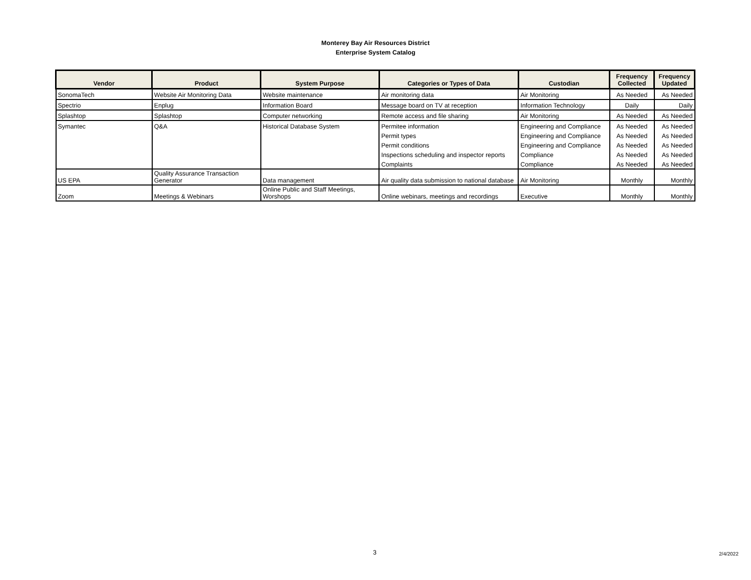Monterey Bay Air Resources District
Enterprise System Catalog
| Vendor | Product | System Purpose | Categories or Types of Data | Custodian | Frequency Collected | Frequency Updated |
| --- | --- | --- | --- | --- | --- | --- |
| SonomaTech | Website Air Monitoring Data | Website maintenance | Air monitoring data | Air Monitoring | As Needed | As Needed |
| Spectrio | Enplug | Information Board | Message board on TV at reception | Information Technology | Daily | Daily |
| Splashtop | Splashtop | Computer networking | Remote access and file sharing | Air Monitoring | As Needed | As Needed |
| Symantec | Q&A | Historical Database System | Permitee information | Engineering and Compliance | As Needed | As Needed |
| | | | Permit types | Engineering and Compliance | As Needed | As Needed |
| | | | Permit conditions | Engineering and Compliance | As Needed | As Needed |
| | | | Inspections scheduling and inspector reports | Compliance | As Needed | As Needed |
| | | | Complaints | Compliance | As Needed | As Needed |
| US EPA | Quality Assurance Transaction Generator | Data management | Air quality data submission to national database | Air Monitoring | Monthly | Monthly |
| Zoom | Meetings & Webinars | Online Public and Staff Meetings, Worshops | Online webinars, meetings and recordings | Executive | Monthly | Monthly |
3 2/4/2022